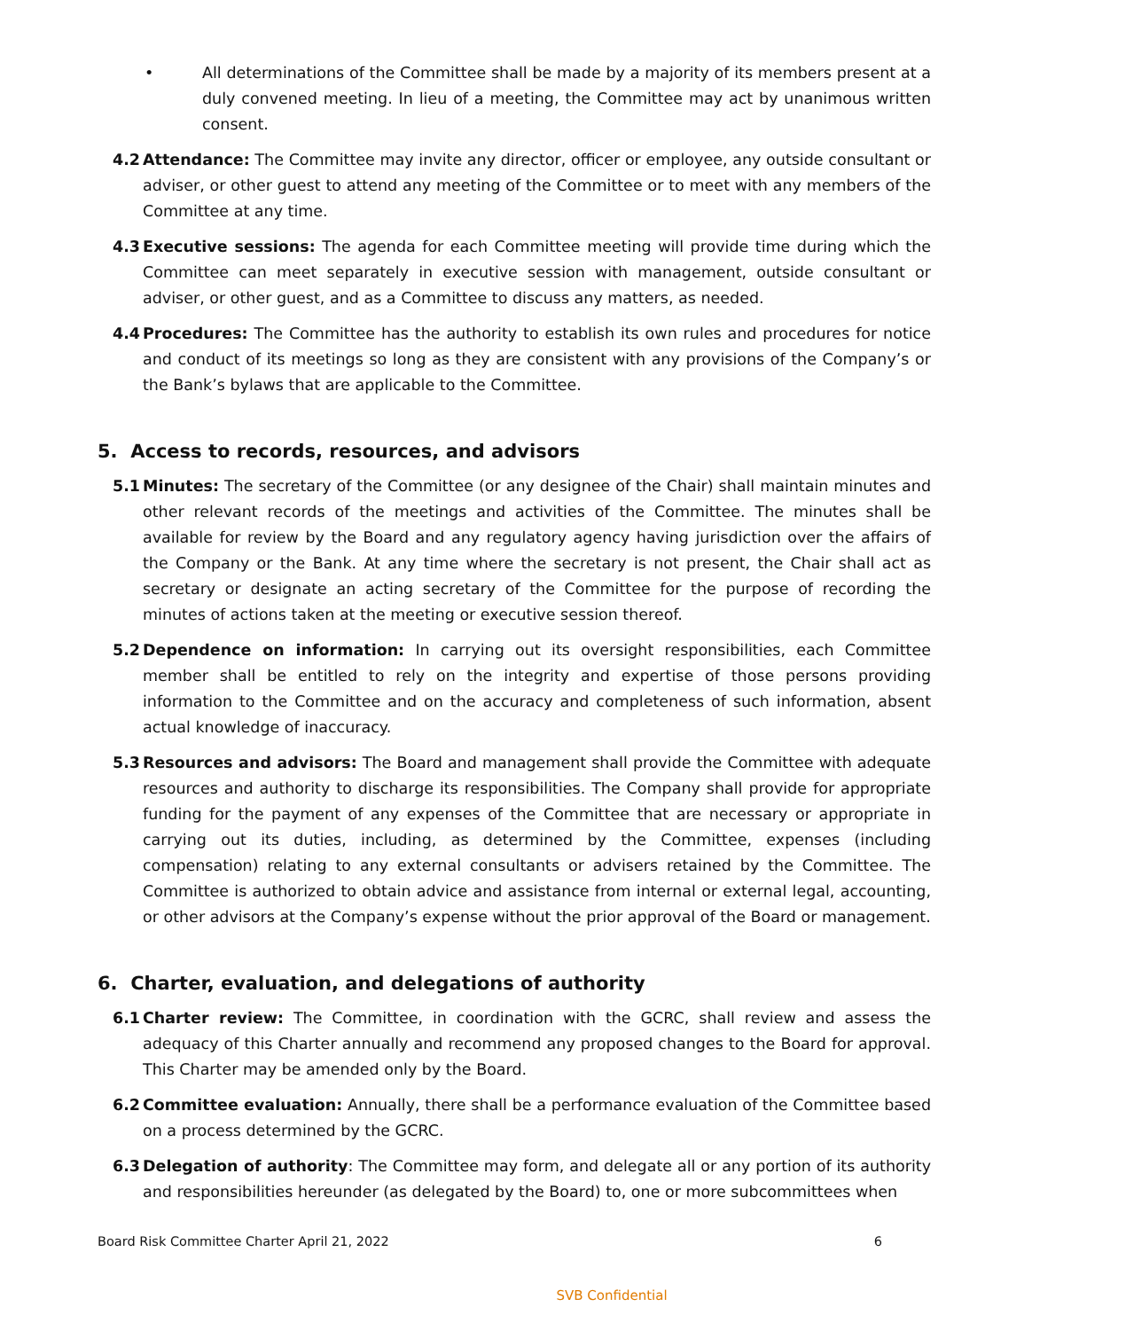• All determinations of the Committee shall be made by a majority of its members present at a duly convened meeting. In lieu of a meeting, the Committee may act by unanimous written consent.
4.2 Attendance: The Committee may invite any director, officer or employee, any outside consultant or adviser, or other guest to attend any meeting of the Committee or to meet with any members of the Committee at any time.
4.3 Executive sessions: The agenda for each Committee meeting will provide time during which the Committee can meet separately in executive session with management, outside consultant or adviser, or other guest, and as a Committee to discuss any matters, as needed.
4.4 Procedures: The Committee has the authority to establish its own rules and procedures for notice and conduct of its meetings so long as they are consistent with any provisions of the Company’s or the Bank’s bylaws that are applicable to the Committee.
5. Access to records, resources, and advisors
5.1 Minutes: The secretary of the Committee (or any designee of the Chair) shall maintain minutes and other relevant records of the meetings and activities of the Committee. The minutes shall be available for review by the Board and any regulatory agency having jurisdiction over the affairs of the Company or the Bank. At any time where the secretary is not present, the Chair shall act as secretary or designate an acting secretary of the Committee for the purpose of recording the minutes of actions taken at the meeting or executive session thereof.
5.2 Dependence on information: In carrying out its oversight responsibilities, each Committee member shall be entitled to rely on the integrity and expertise of those persons providing information to the Committee and on the accuracy and completeness of such information, absent actual knowledge of inaccuracy.
5.3 Resources and advisors: The Board and management shall provide the Committee with adequate resources and authority to discharge its responsibilities. The Company shall provide for appropriate funding for the payment of any expenses of the Committee that are necessary or appropriate in carrying out its duties, including, as determined by the Committee, expenses (including compensation) relating to any external consultants or advisers retained by the Committee. The Committee is authorized to obtain advice and assistance from internal or external legal, accounting, or other advisors at the Company’s expense without the prior approval of the Board or management.
6. Charter, evaluation, and delegations of authority
6.1 Charter review: The Committee, in coordination with the GCRC, shall review and assess the adequacy of this Charter annually and recommend any proposed changes to the Board for approval. This Charter may be amended only by the Board.
6.2 Committee evaluation: Annually, there shall be a performance evaluation of the Committee based on a process determined by the GCRC.
6.3 Delegation of authority: The Committee may form, and delegate all or any portion of its authority and responsibilities hereunder (as delegated by the Board) to, one or more subcommittees when
Board Risk Committee Charter April 21, 2022 6
SVB Confidential